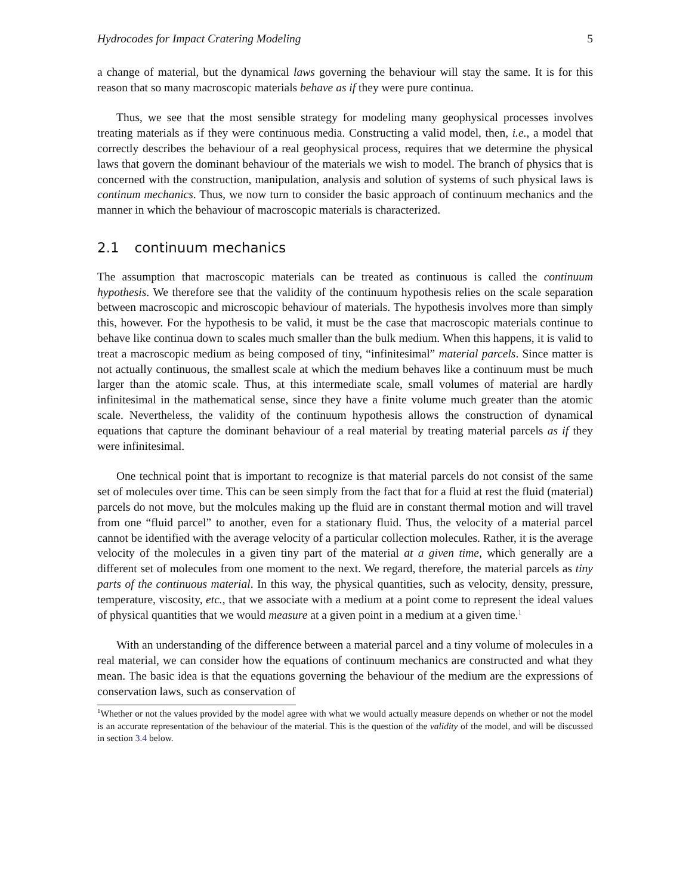Hydrocodes for Impact Cratering Modeling 5
a change of material, but the dynamical laws governing the behaviour will stay the same. It is for this reason that so many macroscopic materials behave as if they were pure continua.
Thus, we see that the most sensible strategy for modeling many geophysical processes involves treating materials as if they were continuous media. Constructing a valid model, then, i.e., a model that correctly describes the behaviour of a real geophysical process, requires that we determine the physical laws that govern the dominant behaviour of the materials we wish to model. The branch of physics that is concerned with the construction, manipulation, analysis and solution of systems of such physical laws is continum mechanics. Thus, we now turn to consider the basic approach of continuum mechanics and the manner in which the behaviour of macroscopic materials is characterized.
2.1 continuum mechanics
The assumption that macroscopic materials can be treated as continuous is called the continuum hypothesis. We therefore see that the validity of the continuum hypothesis relies on the scale separation between macroscopic and microscopic behaviour of materials. The hypothesis involves more than simply this, however. For the hypothesis to be valid, it must be the case that macroscopic materials continue to behave like continua down to scales much smaller than the bulk medium. When this happens, it is valid to treat a macroscopic medium as being composed of tiny, “infinitesimal” material parcels. Since matter is not actually continuous, the smallest scale at which the medium behaves like a continuum must be much larger than the atomic scale. Thus, at this intermediate scale, small volumes of material are hardly infinitesimal in the mathematical sense, since they have a finite volume much greater than the atomic scale. Nevertheless, the validity of the continuum hypothesis allows the construction of dynamical equations that capture the dominant behaviour of a real material by treating material parcels as if they were infinitesimal.
One technical point that is important to recognize is that material parcels do not consist of the same set of molecules over time. This can be seen simply from the fact that for a fluid at rest the fluid (material) parcels do not move, but the molcules making up the fluid are in constant thermal motion and will travel from one “fluid parcel” to another, even for a stationary fluid. Thus, the velocity of a material parcel cannot be identified with the average velocity of a particular collection molecules. Rather, it is the average velocity of the molecules in a given tiny part of the material at a given time, which generally are a different set of molecules from one moment to the next. We regard, therefore, the material parcels as tiny parts of the continuous material. In this way, the physical quantities, such as velocity, density, pressure, temperature, viscosity, etc., that we associate with a medium at a point come to represent the ideal values of physical quantities that we would measure at a given point in a medium at a given time.<sup>1</sup>
With an understanding of the difference between a material parcel and a tiny volume of molecules in a real material, we can consider how the equations of continuum mechanics are constructed and what they mean. The basic idea is that the equations governing the behaviour of the medium are the expressions of conservation laws, such as conservation of
<sup>1</sup> Whether or not the values provided by the model agree with what we would actually measure depends on whether or not the model is an accurate representation of the behaviour of the material. This is the question of the validity of the model, and will be discussed in section 3.4 below.